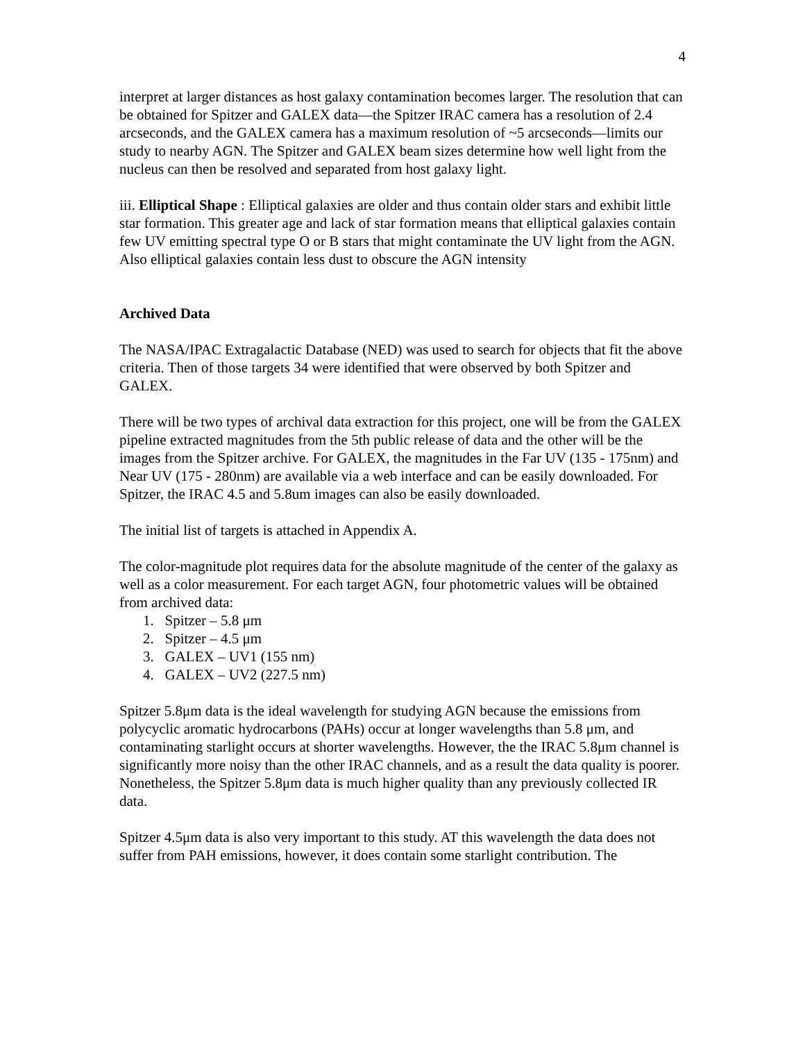4
interpret at larger distances as host galaxy contamination becomes larger. The resolution that can be obtained for Spitzer and GALEX data—the Spitzer IRAC camera has a resolution of 2.4 arcseconds, and the GALEX camera has a maximum resolution of ~5 arcseconds—limits our study to nearby AGN. The Spitzer and GALEX beam sizes determine how well light from the nucleus can then be resolved and separated from host galaxy light.
iii. Elliptical Shape : Elliptical galaxies are older and thus contain older stars and exhibit little star formation. This greater age and lack of star formation means that elliptical galaxies contain few UV emitting spectral type O or B stars that might contaminate the UV light from the AGN. Also elliptical galaxies contain less dust to obscure the AGN intensity
Archived Data
The NASA/IPAC Extragalactic Database (NED) was used to search for objects that fit the above criteria. Then of those targets 34 were identified that were observed by both Spitzer and GALEX.
There will be two types of archival data extraction for this project, one will be from the GALEX pipeline extracted magnitudes from the 5th public release of data and the other will be the images from the Spitzer archive. For GALEX, the magnitudes in the Far UV (135 - 175nm) and Near UV (175 - 280nm) are available via a web interface and can be easily downloaded. For Spitzer, the IRAC 4.5 and 5.8um images can also be easily downloaded.
The initial list of targets is attached in Appendix A.
The color-magnitude plot requires data for the absolute magnitude of the center of the galaxy as well as a color measurement. For each target AGN, four photometric values will be obtained from archived data:
1. Spitzer – 5.8 μm
2. Spitzer – 4.5 μm
3. GALEX – UV1 (155 nm)
4. GALEX – UV2 (227.5 nm)
Spitzer 5.8μm data is the ideal wavelength for studying AGN because the emissions from polycyclic aromatic hydrocarbons (PAHs) occur at longer wavelengths than 5.8 μm, and contaminating starlight occurs at shorter wavelengths. However, the the IRAC 5.8μm channel is significantly more noisy than the other IRAC channels, and as a result the data quality is poorer. Nonetheless, the Spitzer 5.8μm data is much higher quality than any previously collected IR data.
Spitzer 4.5μm data is also very important to this study. AT this wavelength the data does not suffer from PAH emissions, however, it does contain some starlight contribution. The